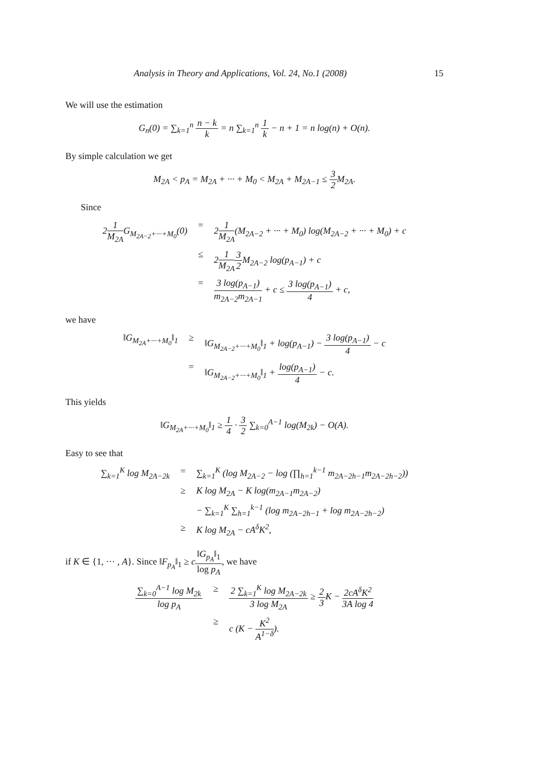Analysis in Theory and Applications, Vol. 24, No.1 (2008) 15
We will use the estimation
G<sub>n</sub>(0) = ∑<sub>k=1</sub><sup>n</sup> n − k k = n ∑<sub>k=1</sub><sup>n</sup> 1 k − n + 1 = n log(n) + O(n).
By simple calculation we get
M<sub>2A</sub> < p<sub>A</sub> = M<sub>2A</sub> + ··· + M<sub>0</sub> < M<sub>2A</sub> + M<sub>2A−1</sub> ≤ 3 2 M<sub>2A</sub>.
Since
21 M<sub>2A</sub>G<sub>M<sub>2A−2</sub>+···+M<sub>0</sub></sub>(0)
=
21 M<sub>2A</sub>(M<sub>2A−2</sub> + ··· + M<sub>0</sub>) log(M<sub>2A−2</sub> + ··· + M<sub>0</sub>) + c
≤
21 M<sub>2A</sub> 3 2 M<sub>2A−2</sub> log(p<sub>A−1</sub>) + c
=
3 log(p<sub>A−1</sub>) m<sub>2A−2</sub>m<sub>2A−1</sub> + c ≤ 3 log(p<sub>A−1</sub>) 4 + c,
we have
‖G<sub>M<sub>2A</sub>+···+M<sub>0</sub></sub>‖<sub>1</sub>
≥
‖G<sub>M<sub>2A−2</sub>+···+M<sub>0</sub></sub>‖<sub>1</sub> + log(p<sub>A−1</sub>) − 3 log(p<sub>A−1</sub>) 4 − c
=
‖G<sub>M<sub>2A−2</sub>+···+M<sub>0</sub></sub>‖<sub>1</sub> + log(p<sub>A−1</sub>) 4 − c.
This yields
‖G<sub>M<sub>2A</sub>+···+M<sub>0</sub></sub>‖<sub>1</sub> ≥ 1 4 · 3 2 ∑<sub>k=0</sub><sup>A−1</sup> log(M<sub>2k</sub>) − O(A).
Easy to see that
∑<sub>k=1</sub><sup>K</sup> log M<sub>2A−2k</sub>
=
∑<sub>k=1</sub><sup>K</sup> (log M<sub>2A−2</sub> − log (∏<sub>h=1</sub><sup>k−1</sup> m<sub>2A−2h−1</sub>m<sub>2A−2h−2</sub>))
≥
K log M<sub>2A</sub> − K log(m<sub>2A−1</sub>m<sub>2A−2</sub>)
− ∑<sub>k=1</sub><sup>K</sup> ∑<sub>h=1</sub><sup>k−1</sup> (log m<sub>2A−2h−1</sub> + log m<sub>2A−2h−2</sub>)
≥
K log M<sub>2A</sub> − cA<sup>δ</sup>K<sup>2</sup>,
if K ∈ {1, ··· , A}. Since ‖F<sub>p<sub>A</sub></sub>‖<sub>1</sub> ≥ c‖G<sub>p<sub>A</sub></sub>‖<sub>1</sub> log p<sub>A</sub>, we have
∑<sub>k=0</sub><sup>A−1</sup> log M<sub>2k</sub> log p<sub>A</sub>
≥
2 ∑<sub>k=1</sub><sup>K</sup> log M<sub>2A−2k</sub> 3 log M<sub>2A</sub> ≥ 2 3 K − 2cA<sup>δ</sup>K<sup>2</sup> 3A log 4
≥
c (K − K<sup>2</sup> A<sup>1−δ</sup>).